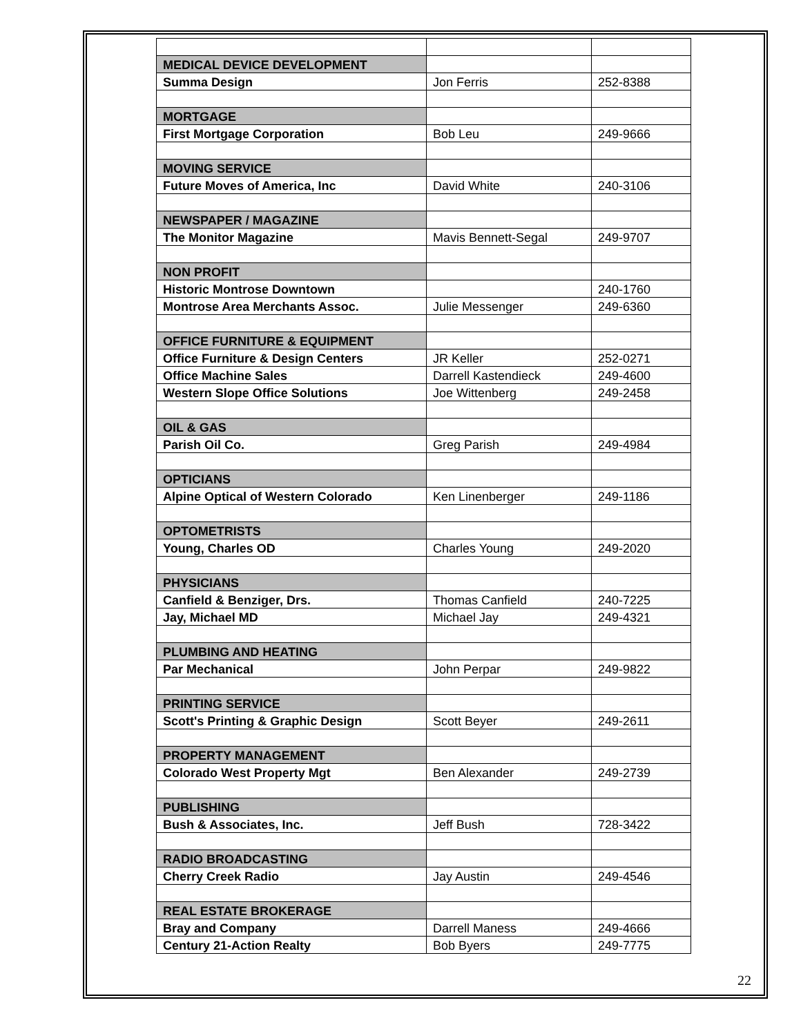| MEDICAL DEVICE DEVELOPMENT | | |
| Summa Design | Jon Ferris | 252-8388 |
| MORTGAGE | | |
| First Mortgage Corporation | Bob Leu | 249-9666 |
| MOVING SERVICE | | |
| Future Moves of America, Inc | David White | 240-3106 |
| NEWSPAPER / MAGAZINE | | |
| The Monitor Magazine | Mavis Bennett-Segal | 249-9707 |
| NON PROFIT | | |
| Historic Montrose Downtown | | 240-1760 |
| Montrose Area Merchants Assoc. | Julie Messenger | 249-6360 |
| OFFICE FURNITURE & EQUIPMENT | | |
| Office Furniture & Design Centers | JR Keller | 252-0271 |
| Office Machine Sales | Darrell Kastendieck | 249-4600 |
| Western Slope Office Solutions | Joe Wittenberg | 249-2458 |
| OIL & GAS | | |
| Parish Oil Co. | Greg Parish | 249-4984 |
| OPTICIANS | | |
| Alpine Optical of Western Colorado | Ken Linenberger | 249-1186 |
| OPTOMETRISTS | | |
| Young, Charles OD | Charles Young | 249-2020 |
| PHYSICIANS | | |
| Canfield & Benziger, Drs. | Thomas Canfield | 240-7225 |
| Jay, Michael MD | Michael Jay | 249-4321 |
| PLUMBING AND HEATING | | |
| Par Mechanical | John Perpar | 249-9822 |
| PRINTING SERVICE | | |
| Scott's Printing & Graphic Design | Scott Beyer | 249-2611 |
| PROPERTY MANAGEMENT | | |
| Colorado West Property Mgt | Ben Alexander | 249-2739 |
| PUBLISHING | | |
| Bush & Associates, Inc. | Jeff Bush | 728-3422 |
| RADIO BROADCASTING | | |
| Cherry Creek Radio | Jay Austin | 249-4546 |
| REAL ESTATE BROKERAGE | | |
| Bray and Company | Darrell Maness | 249-4666 |
| Century 21-Action Realty | Bob Byers | 249-7775 |
22